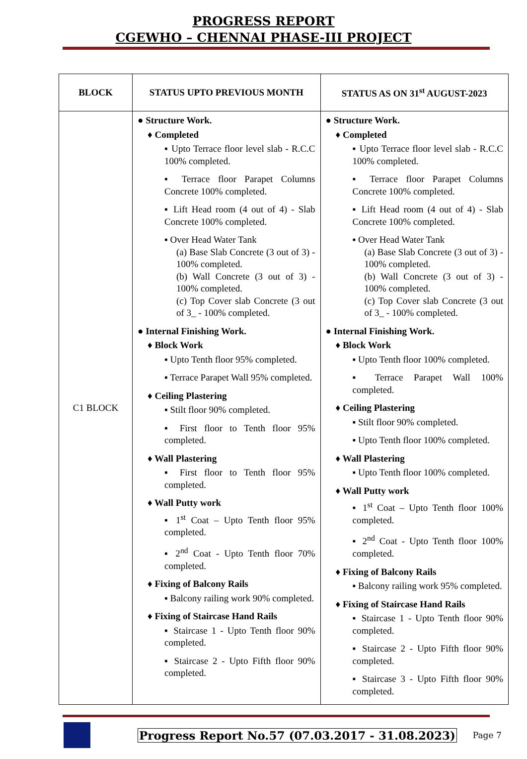PROGRESS REPORT
CGEWHO – CHENNAI PHASE-III PROJECT
| BLOCK | STATUS UPTO PREVIOUS MONTH | STATUS AS ON 31<sup>st</sup> AUGUST-2023 |
| --- | --- | --- |
| C1 BLOCK | ● Structure Work. ♦ Completed ▪ Upto Terrace floor level slab - R.C.C 100% completed. ▪ Terrace floor Parapet Columns Concrete 100% completed. ▪ Lift Head room (4 out of 4) - Slab Concrete 100% completed. ▪ Over Head Water Tank (a) Base Slab Concrete (3 out of 3) - 100% completed. (b) Wall Concrete (3 out of 3) - 100% completed. (c) Top Cover slab Concrete (3 out of 3_ - 100% completed. ● Internal Finishing Work. ♦ Block Work ▪ Upto Tenth floor 95% completed. ▪ Terrace Parapet Wall 95% completed. ♦ Ceiling Plastering ▪ Stilt floor 90% completed. ▪ First floor to Tenth floor 95% completed. ♦ Wall Plastering ▪ First floor to Tenth floor 95% completed. ♦ Wall Putty work ▪ 1<sup>st</sup> Coat – Upto Tenth floor 95% completed. ▪ 2<sup>nd</sup> Coat - Upto Tenth floor 70% completed. ♦ Fixing of Balcony Rails ▪ Balcony railing work 90% completed. ♦ Fixing of Staircase Hand Rails ▪ Staircase 1 - Upto Tenth floor 90% completed. ▪ Staircase 2 - Upto Fifth floor 90% completed. | ● Structure Work. ♦ Completed ▪ Upto Terrace floor level slab - R.C.C 100% completed. ▪ Terrace floor Parapet Columns Concrete 100% completed. ▪ Lift Head room (4 out of 4) - Slab Concrete 100% completed. ▪ Over Head Water Tank (a) Base Slab Concrete (3 out of 3) - 100% completed. (b) Wall Concrete (3 out of 3) - 100% completed. (c) Top Cover slab Concrete (3 out of 3_ - 100% completed. ● Internal Finishing Work. ♦ Block Work ▪ Upto Tenth floor 100% completed. ▪ Terrace Parapet Wall 100% completed. ♦ Ceiling Plastering ▪ Stilt floor 90% completed. ▪ Upto Tenth floor 100% completed. ♦ Wall Plastering ▪ Upto Tenth floor 100% completed. ♦ Wall Putty work ▪ 1<sup>st</sup> Coat – Upto Tenth floor 100% completed. ▪ 2<sup>nd</sup> Coat - Upto Tenth floor 100% completed. ♦ Fixing of Balcony Rails ▪ Balcony railing work 95% completed. ♦ Fixing of Staircase Hand Rails ▪ Staircase 1 - Upto Tenth floor 90% completed. ▪ Staircase 2 - Upto Fifth floor 90% completed. ▪ Staircase 3 - Upto Fifth floor 90% completed. |
Progress Report No.57 (07.03.2017 - 31.08.2023) Page 7